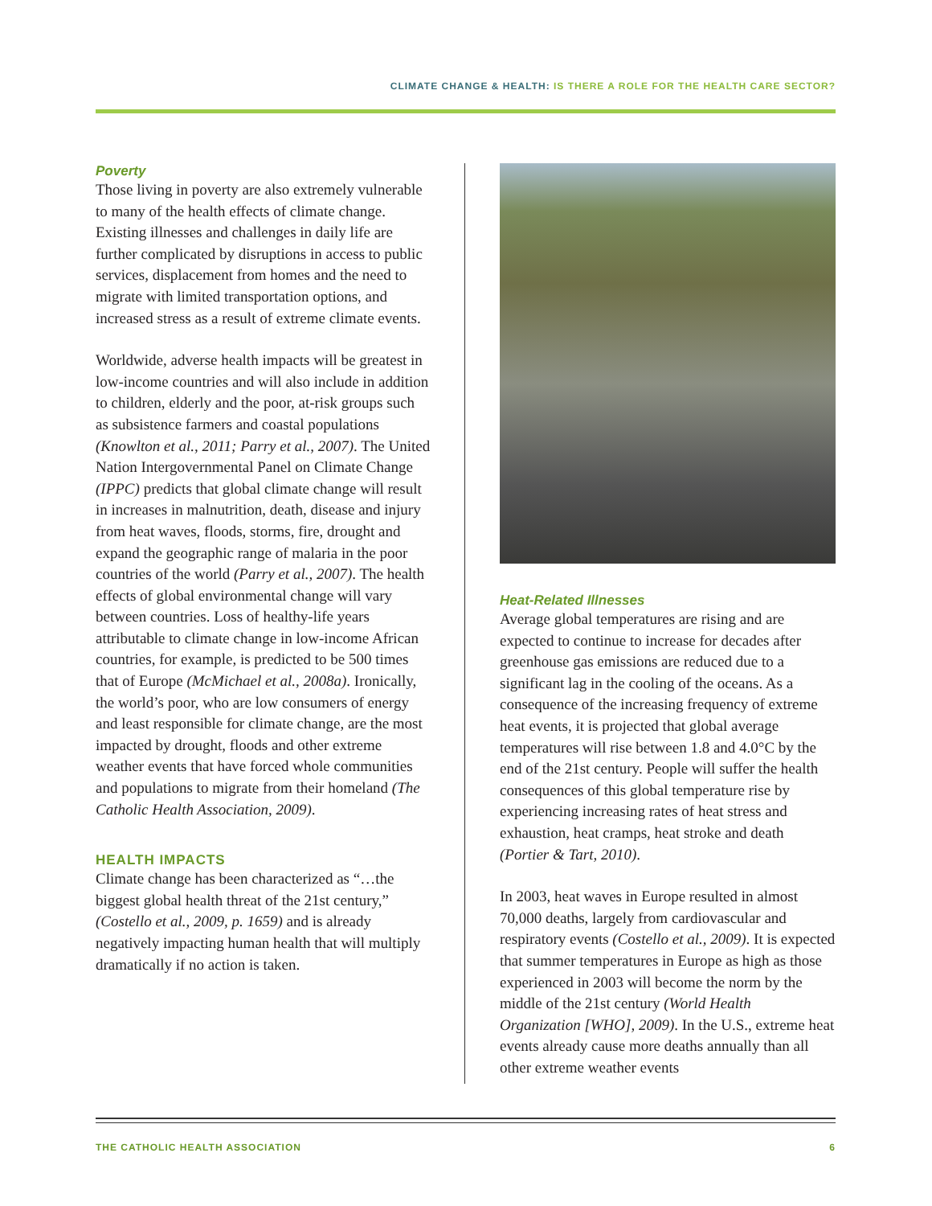CLIMATE CHANGE & HEALTH: IS THERE A ROLE FOR THE HEALTH CARE SECTOR?
Poverty
Those living in poverty are also extremely vulnerable to many of the health effects of climate change. Existing illnesses and challenges in daily life are further complicated by disruptions in access to public services, displacement from homes and the need to migrate with limited transportation options, and increased stress as a result of extreme climate events.
Worldwide, adverse health impacts will be greatest in low-income countries and will also include in addition to children, elderly and the poor, at-risk groups such as subsistence farmers and coastal populations (Knowlton et al., 2011; Parry et al., 2007). The United Nation Intergovernmental Panel on Climate Change (IPPC) predicts that global climate change will result in increases in malnutrition, death, disease and injury from heat waves, floods, storms, fire, drought and expand the geographic range of malaria in the poor countries of the world (Parry et al., 2007). The health effects of global environmental change will vary between countries. Loss of healthy-life years attributable to climate change in low-income African countries, for example, is predicted to be 500 times that of Europe (McMichael et al., 2008a). Ironically, the world’s poor, who are low consumers of energy and least responsible for climate change, are the most impacted by drought, floods and other extreme weather events that have forced whole communities and populations to migrate from their homeland (The Catholic Health Association, 2009).
HEALTH IMPACTS
Climate change has been characterized as “…the biggest global health threat of the 21st century,” (Costello et al., 2009, p. 1659) and is already negatively impacting human health that will multiply dramatically if no action is taken.
Heat-Related Illnesses
Average global temperatures are rising and are expected to continue to increase for decades after greenhouse gas emissions are reduced due to a significant lag in the cooling of the oceans. As a consequence of the increasing frequency of extreme heat events, it is projected that global average temperatures will rise between 1.8 and 4.0°C by the end of the 21st century. People will suffer the health consequences of this global temperature rise by experiencing increasing rates of heat stress and exhaustion, heat cramps, heat stroke and death (Portier & Tart, 2010).
In 2003, heat waves in Europe resulted in almost 70,000 deaths, largely from cardiovascular and respiratory events (Costello et al., 2009). It is expected that summer temperatures in Europe as high as those experienced in 2003 will become the norm by the middle of the 21st century (World Health Organization [WHO], 2009). In the U.S., extreme heat events already cause more deaths annually than all other extreme weather events
THE CATHOLIC HEALTH ASSOCIATION 6